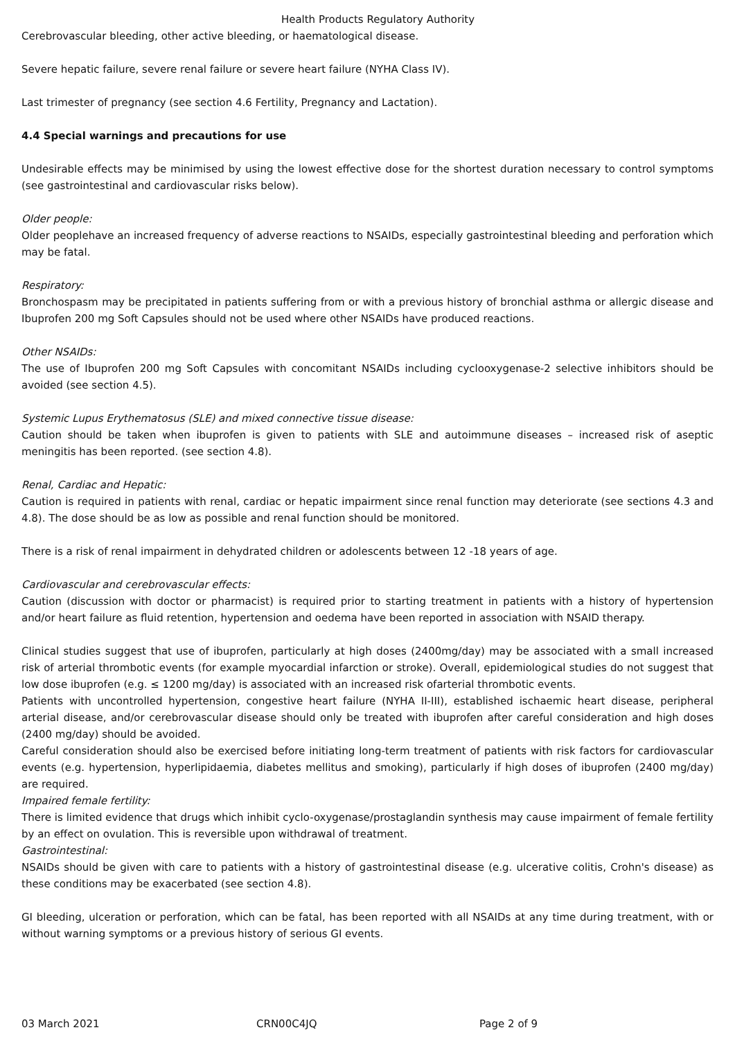Health Products Regulatory Authority
Cerebrovascular bleeding, other active bleeding, or haematological disease.
Severe hepatic failure, severe renal failure or severe heart failure (NYHA Class IV).
Last trimester of pregnancy (see section 4.6 Fertility, Pregnancy and Lactation).
4.4 Special warnings and precautions for use
Undesirable effects may be minimised by using the lowest effective dose for the shortest duration necessary to control symptoms (see gastrointestinal and cardiovascular risks below).
Older people:
Older peoplehave an increased frequency of adverse reactions to NSAIDs, especially gastrointestinal bleeding and perforation which may be fatal.
Respiratory:
Bronchospasm may be precipitated in patients suffering from or with a previous history of bronchial asthma or allergic disease and Ibuprofen 200 mg Soft Capsules should not be used where other NSAIDs have produced reactions.
Other NSAIDs:
The use of Ibuprofen 200 mg Soft Capsules with concomitant NSAIDs including cyclooxygenase-2 selective inhibitors should be avoided (see section 4.5).
Systemic Lupus Erythematosus (SLE) and mixed connective tissue disease:
Caution should be taken when ibuprofen is given to patients with SLE and autoimmune diseases – increased risk of aseptic meningitis has been reported. (see section 4.8).
Renal, Cardiac and Hepatic:
Caution is required in patients with renal, cardiac or hepatic impairment since renal function may deteriorate (see sections 4.3 and 4.8). The dose should be as low as possible and renal function should be monitored.
There is a risk of renal impairment in dehydrated children or adolescents between 12 -18 years of age.
Cardiovascular and cerebrovascular effects:
Caution (discussion with doctor or pharmacist) is required prior to starting treatment in patients with a history of hypertension and/or heart failure as fluid retention, hypertension and oedema have been reported in association with NSAID therapy.
Clinical studies suggest that use of ibuprofen, particularly at high doses (2400mg/day) may be associated with a small increased risk of arterial thrombotic events (for example myocardial infarction or stroke). Overall, epidemiological studies do not suggest that low dose ibuprofen (e.g. ≤ 1200 mg/day) is associated with an increased risk ofarterial thrombotic events.
Patients with uncontrolled hypertension, congestive heart failure (NYHA II-III), established ischaemic heart disease, peripheral arterial disease, and/or cerebrovascular disease should only be treated with ibuprofen after careful consideration and high doses (2400 mg/day) should be avoided.
Careful consideration should also be exercised before initiating long-term treatment of patients with risk factors for cardiovascular events (e.g. hypertension, hyperlipidaemia, diabetes mellitus and smoking), particularly if high doses of ibuprofen (2400 mg/day) are required.
Impaired female fertility:
There is limited evidence that drugs which inhibit cyclo-oxygenase/prostaglandin synthesis may cause impairment of female fertility by an effect on ovulation. This is reversible upon withdrawal of treatment.
Gastrointestinal:
NSAIDs should be given with care to patients with a history of gastrointestinal disease (e.g. ulcerative colitis, Crohn's disease) as these conditions may be exacerbated (see section 4.8).
GI bleeding, ulceration or perforation, which can be fatal, has been reported with all NSAIDs at any time during treatment, with or without warning symptoms or a previous history of serious GI events.
03 March 2021 CRN00C4JQ Page 2 of 9